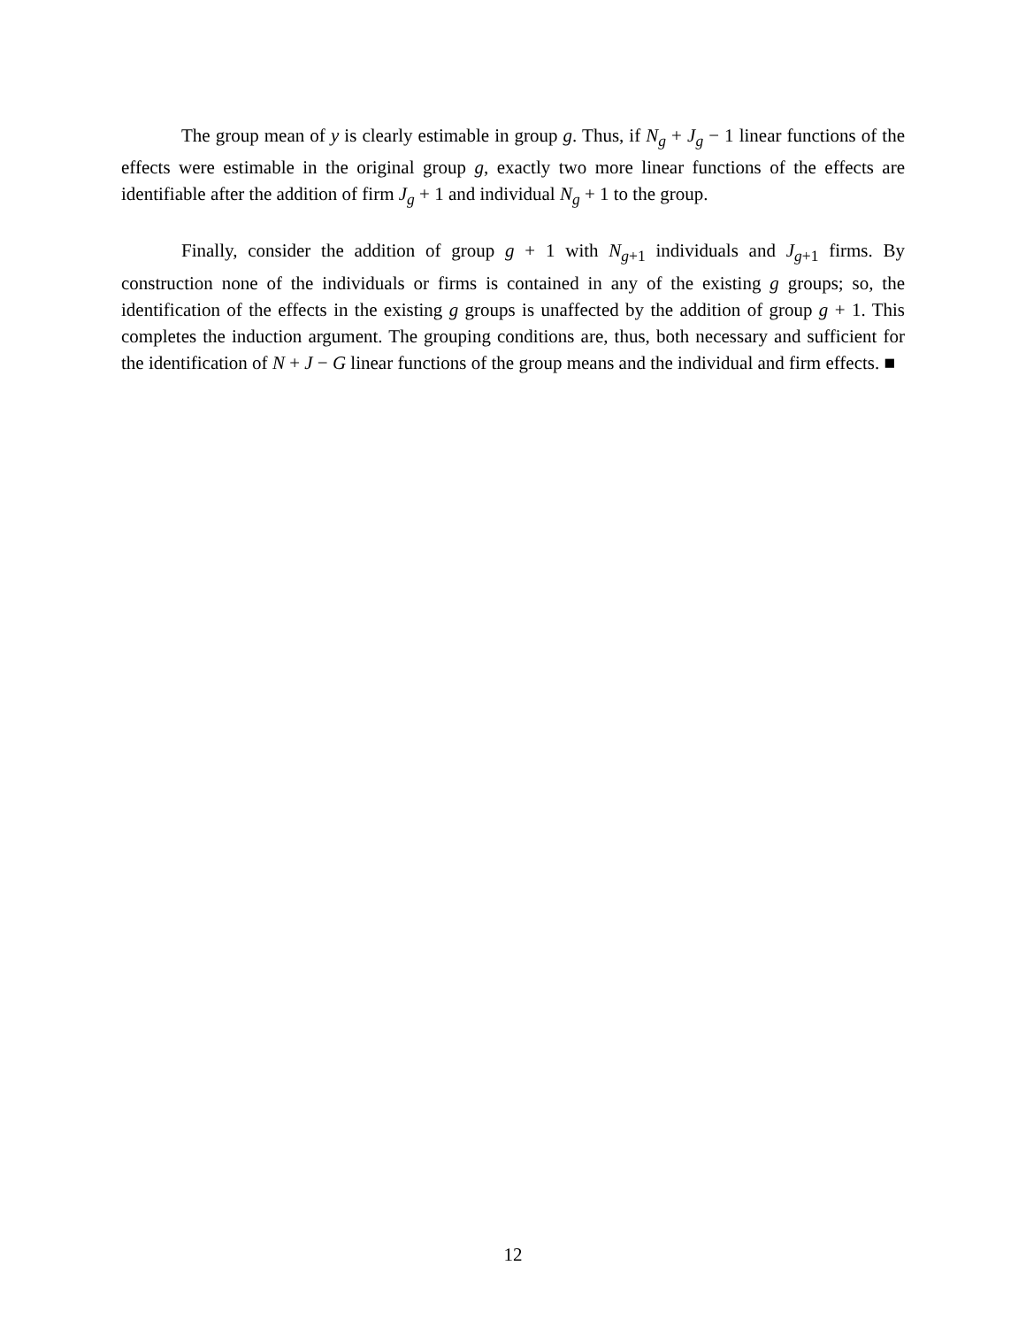The group mean of y is clearly estimable in group g. Thus, if N<sub>g</sub> + J<sub>g</sub> − 1 linear functions of the effects were estimable in the original group g, exactly two more linear functions of the effects are identifiable after the addition of firm J<sub>g</sub> + 1 and individual N<sub>g</sub> + 1 to the group.
Finally, consider the addition of group g + 1 with N<sub>g+1</sub> individuals and J<sub>g+1</sub> firms. By construction none of the individuals or firms is contained in any of the existing g groups; so, the identification of the effects in the existing g groups is unaffected by the addition of group g + 1. This completes the induction argument. The grouping conditions are, thus, both necessary and sufficient for the identification of N + J − G linear functions of the group means and the individual and firm effects. ■
12